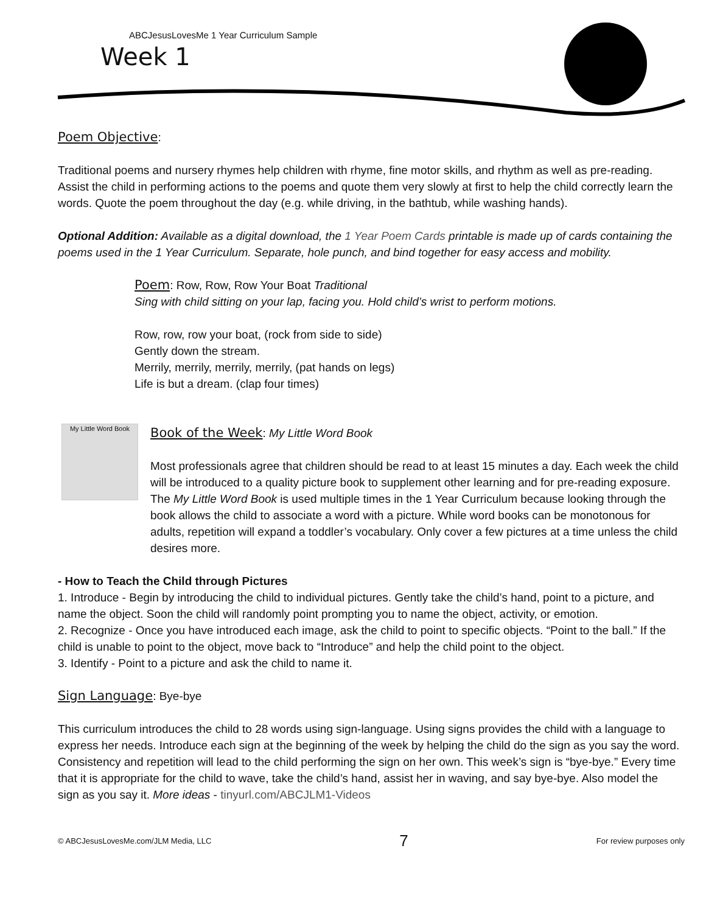ABCJesusLovesMe 1 Year Curriculum Sample
Week 1
Poem Objective
:
Traditional poems and nursery rhymes help children with rhyme, fine motor skills, and rhythm as well as pre-reading. Assist the child in performing actions to the poems and quote them very slowly at first to help the child correctly learn the words. Quote the poem throughout the day (e.g. while driving, in the bathtub, while washing hands).
Optional Addition: Available as a digital download, the 1 Year Poem Cards printable is made up of cards containing the poems used in the 1 Year Curriculum. Separate, hole punch, and bind together for easy access and mobility.
Poem
: Row, Row, Row Your Boat Traditional
Sing with child sitting on your lap, facing you. Hold child’s wrist to perform motions.
Row, row, row your boat, (rock from side to side)
Gently down the stream.
Merrily, merrily, merrily, merrily, (pat hands on legs)
Life is but a dream. (clap four times)
My Little Word Book
Book of the Week
: My Little Word Book
Most professionals agree that children should be read to at least 15 minutes a day. Each week the child will be introduced to a quality picture book to supplement other learning and for pre-reading exposure. The My Little Word Book is used multiple times in the 1 Year Curriculum because looking through the book allows the child to associate a word with a picture. While word books can be monotonous for adults, repetition will expand a toddler’s vocabulary. Only cover a few pictures at a time unless the child desires more.
- How to Teach the Child through Pictures
1. Introduce - Begin by introducing the child to individual pictures. Gently take the child’s hand, point to a picture, and name the object. Soon the child will randomly point prompting you to name the object, activity, or emotion.
2. Recognize - Once you have introduced each image, ask the child to point to specific objects. “Point to the ball.” If the child is unable to point to the object, move back to “Introduce” and help the child point to the object.
3. Identify - Point to a picture and ask the child to name it.
Sign Language
: Bye-bye
This curriculum introduces the child to 28 words using sign-language. Using signs provides the child with a language to express her needs. Introduce each sign at the beginning of the week by helping the child do the sign as you say the word. Consistency and repetition will lead to the child performing the sign on her own. This week’s sign is “bye-bye.” Every time that it is appropriate for the child to wave, take the child’s hand, assist her in waving, and say bye-bye. Also model the sign as you say it. More ideas - tinyurl.com/ABCJLM1-Videos
© ABCJesusLovesMe.com/JLM Media, LLC 7 For review purposes only